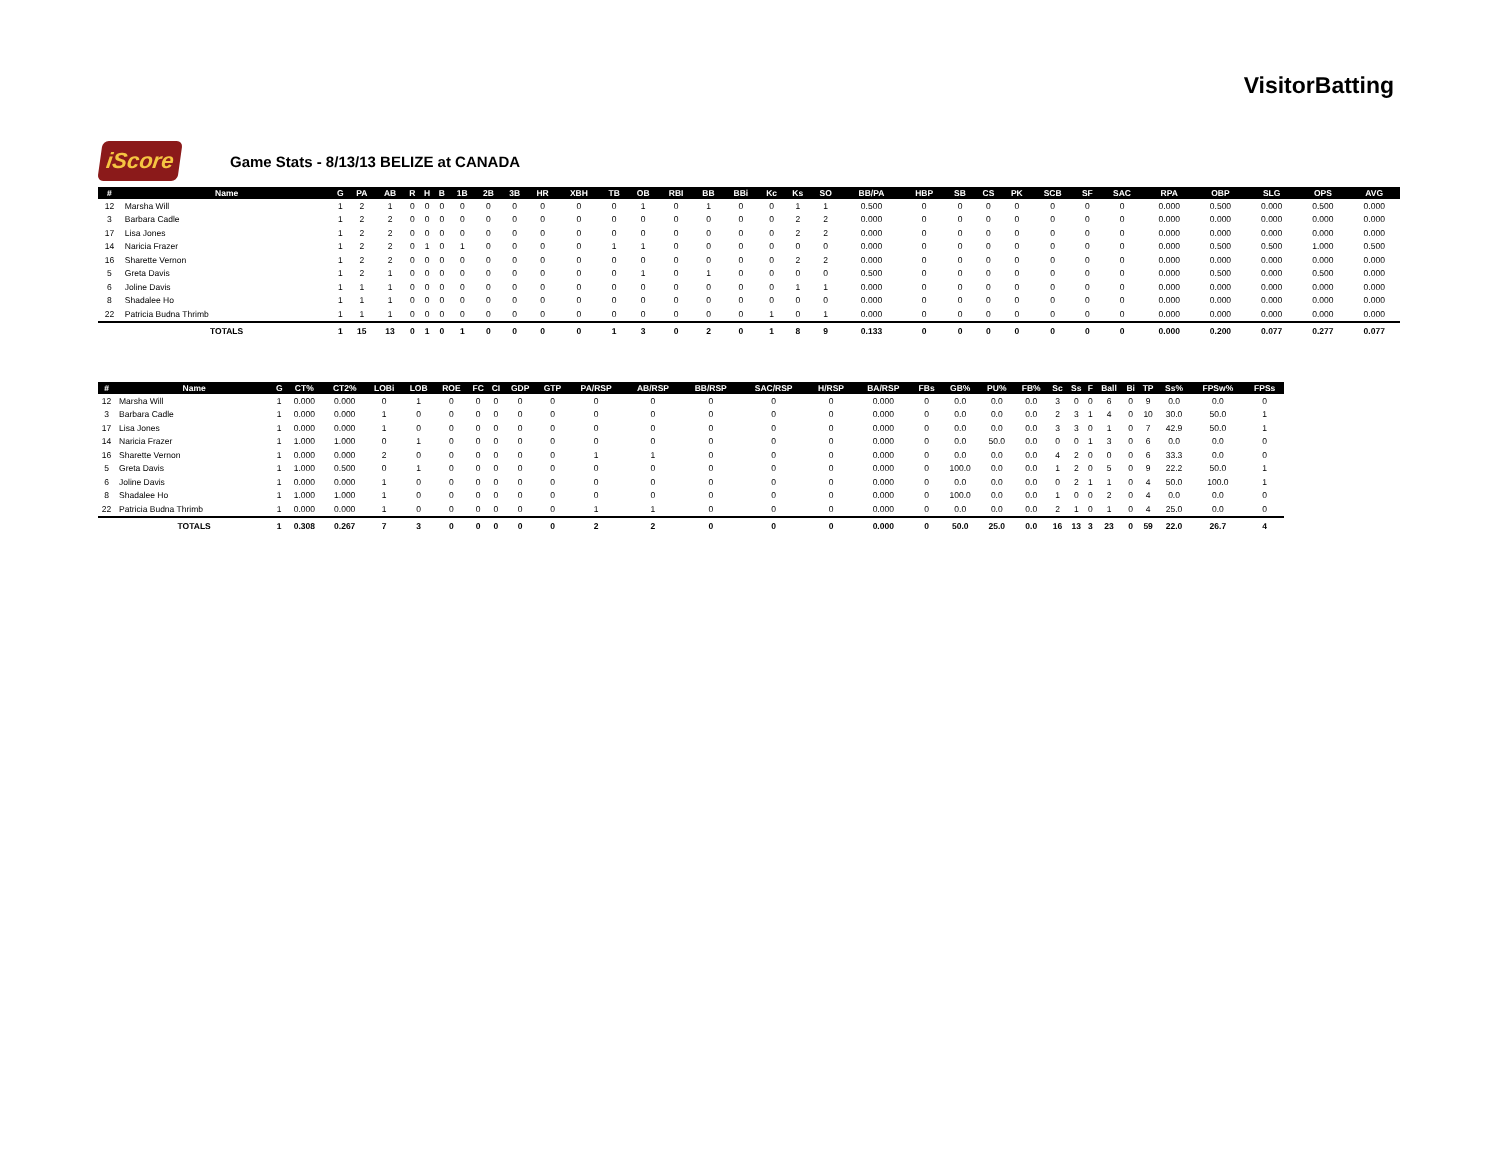VisitorBatting
iScore
Game Stats - 8/13/13 BELIZE at CANADA
| # | Name | G | PA | AB | R | H | B | 1B | 2B | 3B | HR | XBH | TB | OB | RBI | BB | BBi | Kc | Ks | SO | BB/PA | HBP | SB | CS | PK | SCB | SF | SAC | RPA | OBP | SLG | OPS | AVG |
| --- | --- | --- | --- | --- | --- | --- | --- | --- | --- | --- | --- | --- | --- | --- | --- | --- | --- | --- | --- | --- | --- | --- | --- | --- | --- | --- | --- | --- | --- | --- | --- | --- | --- |
| 12 | Marsha Will | 1 | 2 | 1 | 0 | 0 | 0 | 0 | 0 | 0 | 0 | 0 | 0 | 1 | 0 | 1 | 0 | 0 | 1 | 1 | 0.500 | 0 | 0 | 0 | 0 | 0 | 0 | 0 | 0.000 | 0.500 | 0.000 | 0.500 | 0.000 |
| 3 | Barbara Cadle | 1 | 2 | 2 | 0 | 0 | 0 | 0 | 0 | 0 | 0 | 0 | 0 | 0 | 0 | 0 | 0 | 0 | 2 | 2 | 0.000 | 0 | 0 | 0 | 0 | 0 | 0 | 0 | 0.000 | 0.000 | 0.000 | 0.000 | 0.000 |
| 17 | Lisa Jones | 1 | 2 | 2 | 0 | 0 | 0 | 0 | 0 | 0 | 0 | 0 | 0 | 0 | 0 | 0 | 0 | 0 | 2 | 2 | 0.000 | 0 | 0 | 0 | 0 | 0 | 0 | 0 | 0.000 | 0.000 | 0.000 | 0.000 | 0.000 |
| 14 | Naricia Frazer | 1 | 2 | 2 | 0 | 1 | 0 | 1 | 0 | 0 | 0 | 0 | 1 | 1 | 0 | 0 | 0 | 0 | 0 | 0 | 0.000 | 0 | 0 | 0 | 0 | 0 | 0 | 0 | 0.000 | 0.500 | 0.500 | 1.000 | 0.500 |
| 16 | Sharette Vernon | 1 | 2 | 2 | 0 | 0 | 0 | 0 | 0 | 0 | 0 | 0 | 0 | 0 | 0 | 0 | 0 | 0 | 2 | 2 | 0.000 | 0 | 0 | 0 | 0 | 0 | 0 | 0 | 0.000 | 0.000 | 0.000 | 0.000 | 0.000 |
| 5 | Greta Davis | 1 | 2 | 1 | 0 | 0 | 0 | 0 | 0 | 0 | 0 | 0 | 0 | 1 | 0 | 1 | 0 | 0 | 0 | 0 | 0.500 | 0 | 0 | 0 | 0 | 0 | 0 | 0 | 0.000 | 0.500 | 0.000 | 0.500 | 0.000 |
| 6 | Joline Davis | 1 | 1 | 1 | 0 | 0 | 0 | 0 | 0 | 0 | 0 | 0 | 0 | 0 | 0 | 0 | 0 | 0 | 1 | 1 | 0.000 | 0 | 0 | 0 | 0 | 0 | 0 | 0 | 0.000 | 0.000 | 0.000 | 0.000 | 0.000 |
| 8 | Shadalee Ho | 1 | 1 | 1 | 0 | 0 | 0 | 0 | 0 | 0 | 0 | 0 | 0 | 0 | 0 | 0 | 0 | 0 | 0 | 0 | 0.000 | 0 | 0 | 0 | 0 | 0 | 0 | 0 | 0.000 | 0.000 | 0.000 | 0.000 | 0.000 |
| 22 | Patricia Budna Thrimb | 1 | 1 | 1 | 0 | 0 | 0 | 0 | 0 | 0 | 0 | 0 | 0 | 0 | 0 | 0 | 0 | 1 | 0 | 1 | 0.000 | 0 | 0 | 0 | 0 | 0 | 0 | 0 | 0.000 | 0.000 | 0.000 | 0.000 | 0.000 |
| | TOTALS | 1 | 15 | 13 | 0 | 1 | 0 | 1 | 0 | 0 | 0 | 0 | 1 | 3 | 0 | 2 | 0 | 1 | 8 | 9 | 0.133 | 0 | 0 | 0 | 0 | 0 | 0 | 0 | 0.000 | 0.200 | 0.077 | 0.277 | 0.077 |
| # | Name | G | CT% | CT2% | LOBi | LOB | ROE | FC | CI | GDP | GTP | PA/RSP | AB/RSP | BB/RSP | SAC/RSP | H/RSP | BA/RSP | FBs | GB% | PU% | FB% | Sc | Ss | F | Ball | Bi | TP | Ss% | FPSw% | FPSs |
| --- | --- | --- | --- | --- | --- | --- | --- | --- | --- | --- | --- | --- | --- | --- | --- | --- | --- | --- | --- | --- | --- | --- | --- | --- | --- | --- | --- | --- | --- | --- |
| 12 | Marsha Will | 1 | 0.000 | 0.000 | 0 | 1 | 0 | 0 | 0 | 0 | 0 | 0 | 0 | 0 | 0 | 0 | 0.000 | 0 | 0.0 | 0.0 | 0.0 | 3 | 0 | 0 | 6 | 0 | 9 | 0.0 | 0.0 | 0 |
| 3 | Barbara Cadle | 1 | 0.000 | 0.000 | 1 | 0 | 0 | 0 | 0 | 0 | 0 | 0 | 0 | 0 | 0 | 0 | 0.000 | 0 | 0.0 | 0.0 | 0.0 | 2 | 3 | 1 | 4 | 0 | 10 | 30.0 | 50.0 | 1 |
| 17 | Lisa Jones | 1 | 0.000 | 0.000 | 1 | 0 | 0 | 0 | 0 | 0 | 0 | 0 | 0 | 0 | 0 | 0 | 0.000 | 0 | 0.0 | 0.0 | 0.0 | 3 | 3 | 0 | 1 | 0 | 7 | 42.9 | 50.0 | 1 |
| 14 | Naricia Frazer | 1 | 1.000 | 1.000 | 0 | 1 | 0 | 0 | 0 | 0 | 0 | 0 | 0 | 0 | 0 | 0 | 0.000 | 0 | 0.0 | 50.0 | 0.0 | 0 | 0 | 1 | 3 | 0 | 6 | 0.0 | 0.0 | 0 |
| 16 | Sharette Vernon | 1 | 0.000 | 0.000 | 2 | 0 | 0 | 0 | 0 | 0 | 0 | 1 | 1 | 0 | 0 | 0 | 0.000 | 0 | 0.0 | 0.0 | 0.0 | 4 | 2 | 0 | 0 | 0 | 6 | 33.3 | 0.0 | 0 |
| 5 | Greta Davis | 1 | 1.000 | 0.500 | 0 | 1 | 0 | 0 | 0 | 0 | 0 | 0 | 0 | 0 | 0 | 0 | 0.000 | 0 | 100.0 | 0.0 | 0.0 | 1 | 2 | 0 | 5 | 0 | 9 | 22.2 | 50.0 | 1 |
| 6 | Joline Davis | 1 | 0.000 | 0.000 | 1 | 0 | 0 | 0 | 0 | 0 | 0 | 0 | 0 | 0 | 0 | 0 | 0.000 | 0 | 0.0 | 0.0 | 0.0 | 0 | 2 | 1 | 1 | 0 | 4 | 50.0 | 100.0 | 1 |
| 8 | Shadalee Ho | 1 | 1.000 | 1.000 | 1 | 0 | 0 | 0 | 0 | 0 | 0 | 0 | 0 | 0 | 0 | 0 | 0.000 | 0 | 100.0 | 0.0 | 0.0 | 1 | 0 | 0 | 2 | 0 | 4 | 0.0 | 0.0 | 0 |
| 22 | Patricia Budna Thrimb | 1 | 0.000 | 0.000 | 1 | 0 | 0 | 0 | 0 | 0 | 0 | 1 | 1 | 0 | 0 | 0 | 0.000 | 0 | 0.0 | 0.0 | 0.0 | 2 | 1 | 0 | 1 | 0 | 4 | 25.0 | 0.0 | 0 |
| | TOTALS | 1 | 0.308 | 0.267 | 7 | 3 | 0 | 0 | 0 | 0 | 0 | 2 | 2 | 0 | 0 | 0 | 0.000 | 0 | 50.0 | 25.0 | 0.0 | 16 | 13 | 3 | 23 | 0 | 59 | 22.0 | 26.7 | 4 |